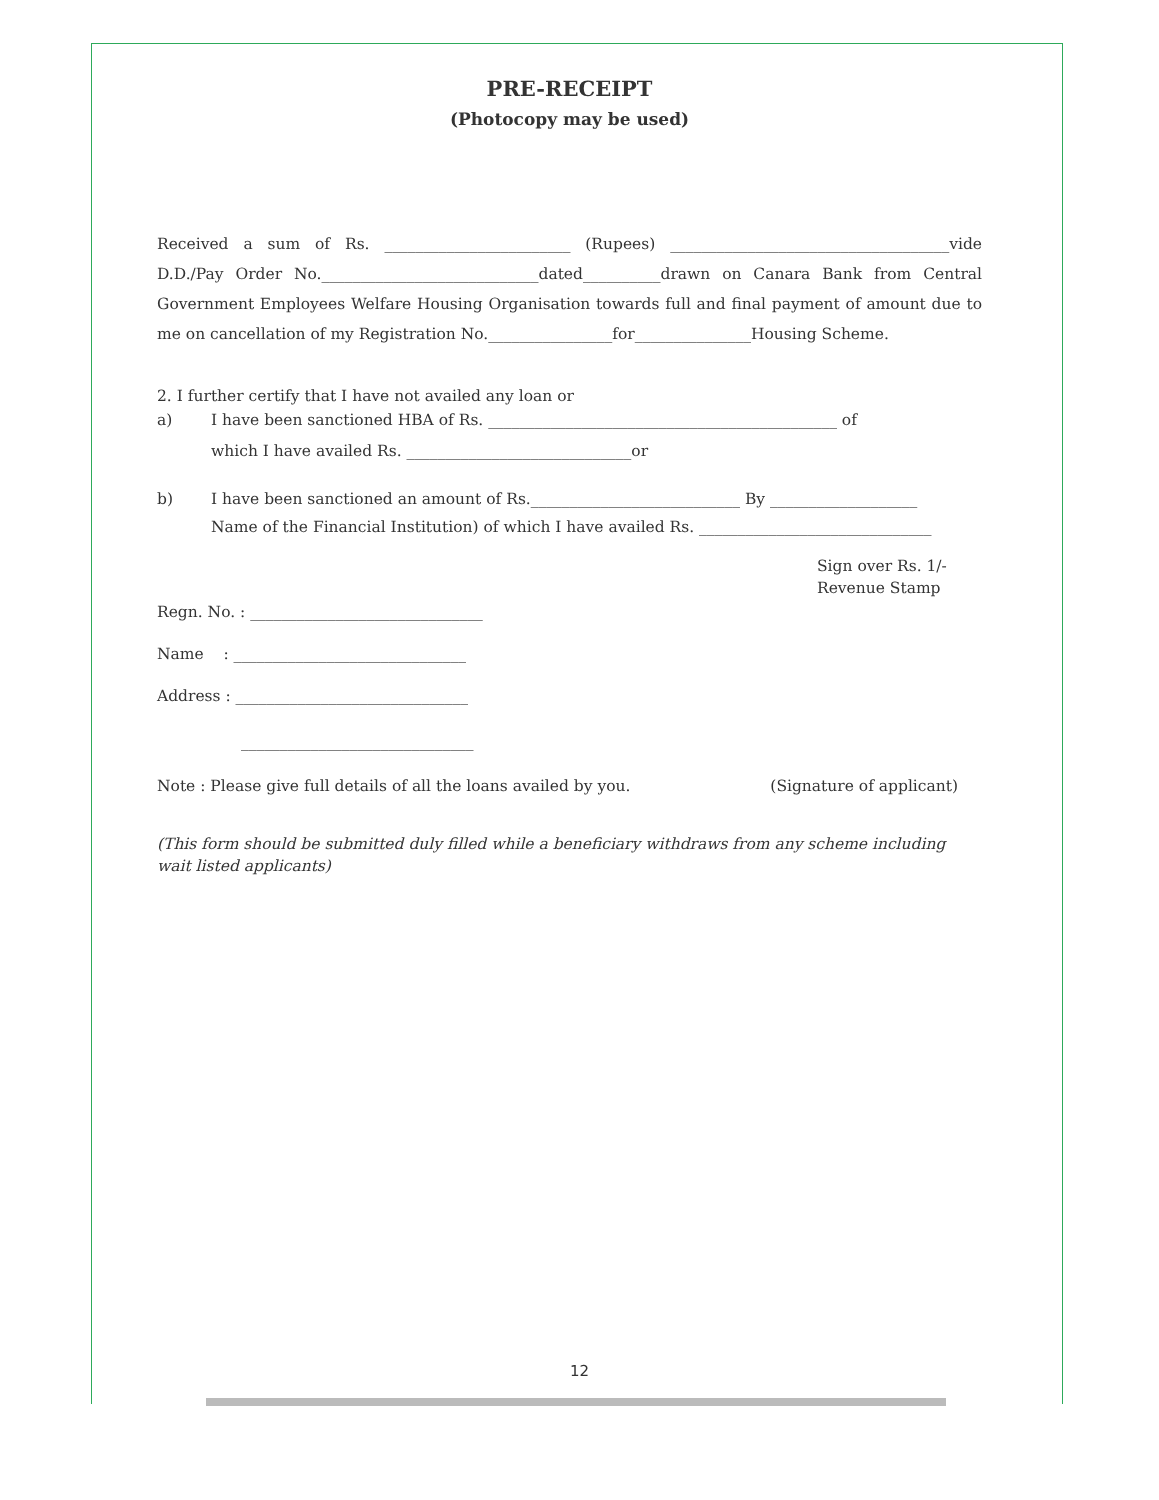PRE-RECEIPT
(Photocopy may be used)
Received a sum of Rs. ________________________ (Rupees) ____________________________________vide D.D./Pay Order No.____________________________dated__________drawn on Canara Bank from Central Government Employees Welfare Housing Organisation towards full and final payment of amount due to me on cancellation of my Registration No.________________for_______________Housing Scheme.
2. I further certify that I have not availed any loan or
a) I have been sanctioned HBA of Rs. _____________________________________________ of
which I have availed Rs. _____________________________or
b) I have been sanctioned an amount of Rs.___________________________ By ___________________
Name of the Financial Institution) of which I have availed Rs. ______________________________
Sign over Rs. 1/-
Revenue Stamp
Regn. No. : ______________________________
Name : ______________________________
Address : ______________________________
______________________________
Note : Please give full details of all the loans availed by you. (Signature of applicant)
(This form should be submitted duly filled while a beneficiary withdraws from any scheme including wait listed applicants)
12